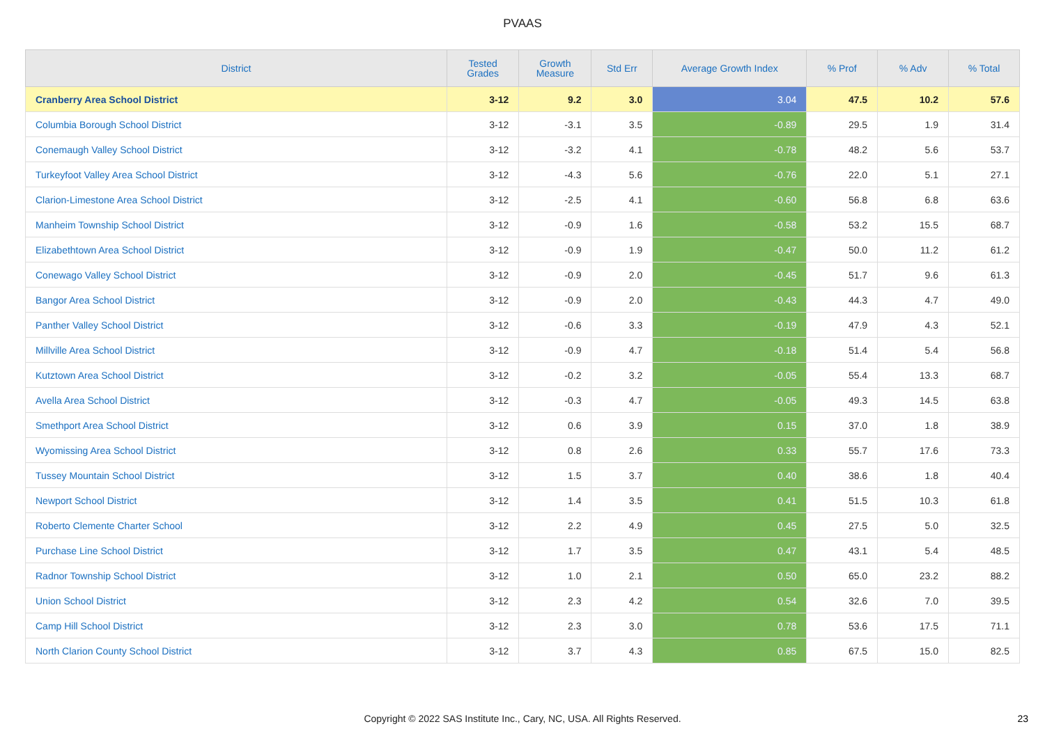PVAAS
| District | Tested Grades | Growth Measure | Std Err | Average Growth Index | % Prof | % Adv | % Total |
| --- | --- | --- | --- | --- | --- | --- | --- |
| Cranberry Area School District | 3-12 | 9.2 | 3.0 | 3.04 | 47.5 | 10.2 | 57.6 |
| Columbia Borough School District | 3-12 | -3.1 | 3.5 | -0.89 | 29.5 | 1.9 | 31.4 |
| Conemaugh Valley School District | 3-12 | -3.2 | 4.1 | -0.78 | 48.2 | 5.6 | 53.7 |
| Turkeyfoot Valley Area School District | 3-12 | -4.3 | 5.6 | -0.76 | 22.0 | 5.1 | 27.1 |
| Clarion-Limestone Area School District | 3-12 | -2.5 | 4.1 | -0.60 | 56.8 | 6.8 | 63.6 |
| Manheim Township School District | 3-12 | -0.9 | 1.6 | -0.58 | 53.2 | 15.5 | 68.7 |
| Elizabethtown Area School District | 3-12 | -0.9 | 1.9 | -0.47 | 50.0 | 11.2 | 61.2 |
| Conewago Valley School District | 3-12 | -0.9 | 2.0 | -0.45 | 51.7 | 9.6 | 61.3 |
| Bangor Area School District | 3-12 | -0.9 | 2.0 | -0.43 | 44.3 | 4.7 | 49.0 |
| Panther Valley School District | 3-12 | -0.6 | 3.3 | -0.19 | 47.9 | 4.3 | 52.1 |
| Millville Area School District | 3-12 | -0.9 | 4.7 | -0.18 | 51.4 | 5.4 | 56.8 |
| Kutztown Area School District | 3-12 | -0.2 | 3.2 | -0.05 | 55.4 | 13.3 | 68.7 |
| Avella Area School District | 3-12 | -0.3 | 4.7 | -0.05 | 49.3 | 14.5 | 63.8 |
| Smethport Area School District | 3-12 | 0.6 | 3.9 | 0.15 | 37.0 | 1.8 | 38.9 |
| Wyomissing Area School District | 3-12 | 0.8 | 2.6 | 0.33 | 55.7 | 17.6 | 73.3 |
| Tussey Mountain School District | 3-12 | 1.5 | 3.7 | 0.40 | 38.6 | 1.8 | 40.4 |
| Newport School District | 3-12 | 1.4 | 3.5 | 0.41 | 51.5 | 10.3 | 61.8 |
| Roberto Clemente Charter School | 3-12 | 2.2 | 4.9 | 0.45 | 27.5 | 5.0 | 32.5 |
| Purchase Line School District | 3-12 | 1.7 | 3.5 | 0.47 | 43.1 | 5.4 | 48.5 |
| Radnor Township School District | 3-12 | 1.0 | 2.1 | 0.50 | 65.0 | 23.2 | 88.2 |
| Union School District | 3-12 | 2.3 | 4.2 | 0.54 | 32.6 | 7.0 | 39.5 |
| Camp Hill School District | 3-12 | 2.3 | 3.0 | 0.78 | 53.6 | 17.5 | 71.1 |
| North Clarion County School District | 3-12 | 3.7 | 4.3 | 0.85 | 67.5 | 15.0 | 82.5 |
Copyright © 2022 SAS Institute Inc., Cary, NC, USA. All Rights Reserved. 23